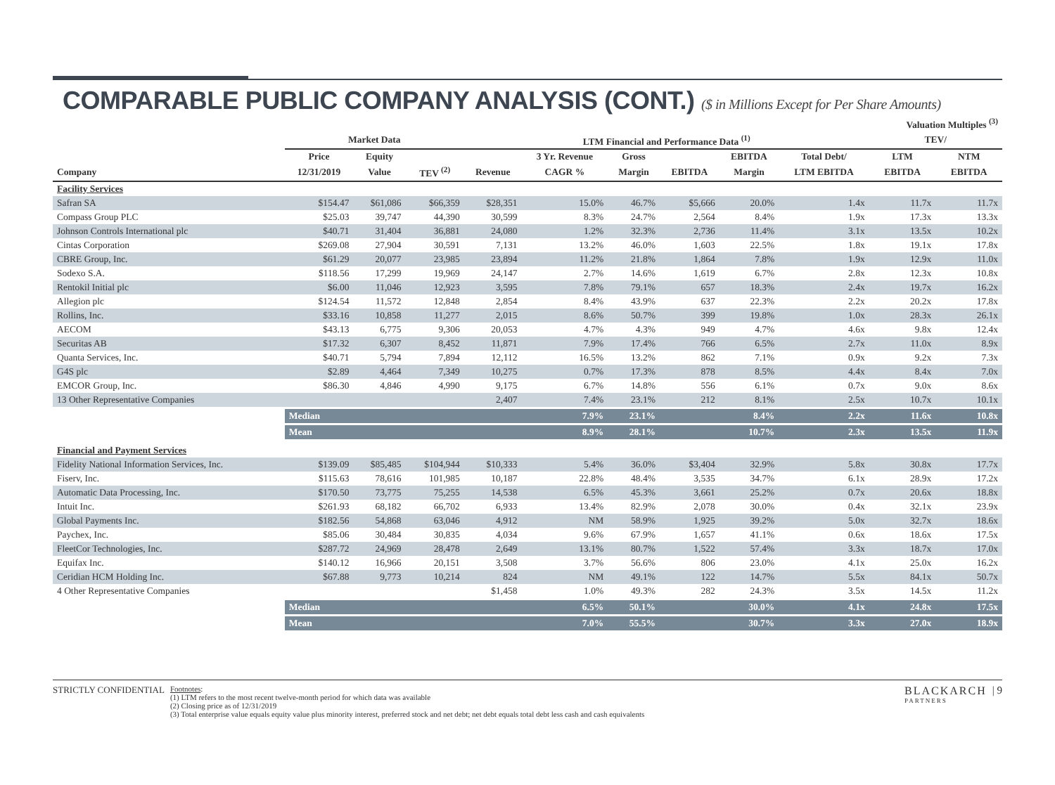COMPARABLE PUBLIC COMPANY ANALYSIS (CONT.) ($ in Millions Except for Per Share Amounts)
| | | | | | | | | | | Valuation Multiples <sup>(3)</sup> | |
| --- | --- | --- | --- | --- | --- | --- | --- | --- | --- | --- | --- |
| | Market Data | | | LTM Financial and Performance Data <sup>(1)</sup> | | | | | | TEV/ | |
| | Price | Equity | | | 3 Yr. Revenue | Gross | | EBITDA | Total Debt/ | LTM | NTM |
| Company | 12/31/2019 | Value | TEV <sup>(2)</sup> | Revenue | CAGR % | Margin | EBITDA | Margin | LTM EBITDA | EBITDA | EBITDA |
| Facility Services | | | | | | | | | | | |
| Safran SA | $154.47 | $61,086 | $66,359 | $28,351 | 15.0% | 46.7% | $5,666 | 20.0% | 1.4x | 11.7x | 11.7x |
| Compass Group PLC | $25.03 | 39,747 | 44,390 | 30,599 | 8.3% | 24.7% | 2,564 | 8.4% | 1.9x | 17.3x | 13.3x |
| Johnson Controls International plc | $40.71 | 31,404 | 36,881 | 24,080 | 1.2% | 32.3% | 2,736 | 11.4% | 3.1x | 13.5x | 10.2x |
| Cintas Corporation | $269.08 | 27,904 | 30,591 | 7,131 | 13.2% | 46.0% | 1,603 | 22.5% | 1.8x | 19.1x | 17.8x |
| CBRE Group, Inc. | $61.29 | 20,077 | 23,985 | 23,894 | 11.2% | 21.8% | 1,864 | 7.8% | 1.9x | 12.9x | 11.0x |
| Sodexo S.A. | $118.56 | 17,299 | 19,969 | 24,147 | 2.7% | 14.6% | 1,619 | 6.7% | 2.8x | 12.3x | 10.8x |
| Rentokil Initial plc | $6.00 | 11,046 | 12,923 | 3,595 | 7.8% | 79.1% | 657 | 18.3% | 2.4x | 19.7x | 16.2x |
| Allegion plc | $124.54 | 11,572 | 12,848 | 2,854 | 8.4% | 43.9% | 637 | 22.3% | 2.2x | 20.2x | 17.8x |
| Rollins, Inc. | $33.16 | 10,858 | 11,277 | 2,015 | 8.6% | 50.7% | 399 | 19.8% | 1.0x | 28.3x | 26.1x |
| AECOM | $43.13 | 6,775 | 9,306 | 20,053 | 4.7% | 4.3% | 949 | 4.7% | 4.6x | 9.8x | 12.4x |
| Securitas AB | $17.32 | 6,307 | 8,452 | 11,871 | 7.9% | 17.4% | 766 | 6.5% | 2.7x | 11.0x | 8.9x |
| Quanta Services, Inc. | $40.71 | 5,794 | 7,894 | 12,112 | 16.5% | 13.2% | 862 | 7.1% | 0.9x | 9.2x | 7.3x |
| G4S plc | $2.89 | 4,464 | 7,349 | 10,275 | 0.7% | 17.3% | 878 | 8.5% | 4.4x | 8.4x | 7.0x |
| EMCOR Group, Inc. | $86.30 | 4,846 | 4,990 | 9,175 | 6.7% | 14.8% | 556 | 6.1% | 0.7x | 9.0x | 8.6x |
| 13 Other Representative Companies | | | | 2,407 | 7.4% | 23.1% | 212 | 8.1% | 2.5x | 10.7x | 10.1x |
| | Median | | | | 7.9% | 23.1% | | 8.4% | 2.2x | 11.6x | 10.8x |
| | Mean | | | | 8.9% | 28.1% | | 10.7% | 2.3x | 13.5x | 11.9x |
| Financial and Payment Services | | | | | | | | | | | |
| Fidelity National Information Services, Inc. | $139.09 | $85,485 | $104,944 | $10,333 | 5.4% | 36.0% | $3,404 | 32.9% | 5.8x | 30.8x | 17.7x |
| Fiserv, Inc. | $115.63 | 78,616 | 101,985 | 10,187 | 22.8% | 48.4% | 3,535 | 34.7% | 6.1x | 28.9x | 17.2x |
| Automatic Data Processing, Inc. | $170.50 | 73,775 | 75,255 | 14,538 | 6.5% | 45.3% | 3,661 | 25.2% | 0.7x | 20.6x | 18.8x |
| Intuit Inc. | $261.93 | 68,182 | 66,702 | 6,933 | 13.4% | 82.9% | 2,078 | 30.0% | 0.4x | 32.1x | 23.9x |
| Global Payments Inc. | $182.56 | 54,868 | 63,046 | 4,912 | NM | 58.9% | 1,925 | 39.2% | 5.0x | 32.7x | 18.6x |
| Paychex, Inc. | $85.06 | 30,484 | 30,835 | 4,034 | 9.6% | 67.9% | 1,657 | 41.1% | 0.6x | 18.6x | 17.5x |
| FleetCor Technologies, Inc. | $287.72 | 24,969 | 28,478 | 2,649 | 13.1% | 80.7% | 1,522 | 57.4% | 3.3x | 18.7x | 17.0x |
| Equifax Inc. | $140.12 | 16,966 | 20,151 | 3,508 | 3.7% | 56.6% | 806 | 23.0% | 4.1x | 25.0x | 16.2x |
| Ceridian HCM Holding Inc. | $67.88 | 9,773 | 10,214 | 824 | NM | 49.1% | 122 | 14.7% | 5.5x | 84.1x | 50.7x |
| 4 Other Representative Companies | | | | $1,458 | 1.0% | 49.3% | 282 | 24.3% | 3.5x | 14.5x | 11.2x |
| | Median | | | | 6.5% | 50.1% | | 30.0% | 4.1x | 24.8x | 17.5x |
| | Mean | | | | 7.0% | 55.5% | | 30.7% | 3.3x | 27.0x | 18.9x |
STRICTLY CONFIDENTIAL
Footnotes:
(1) LTM refers to the most recent twelve-month period for which data was available
(2) Closing price as of 12/31/2019
(3) Total enterprise value equals equity value plus minority interest, preferred stock and net debt; net debt equals total debt less cash and cash equivalents
BLACKARCH
PARTNERS
| 9